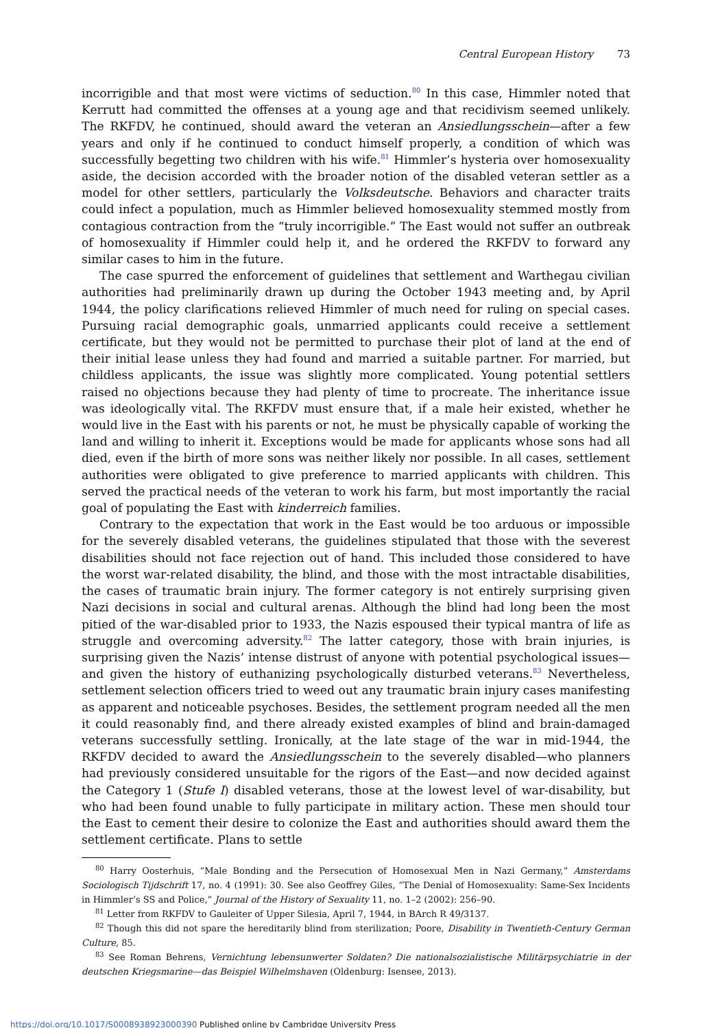Central European History 73
incorrigible and that most were victims of seduction.<sup>80</sup> In this case, Himmler noted that Kerrutt had committed the offenses at a young age and that recidivism seemed unlikely. The RKFDV, he continued, should award the veteran an Ansiedlungsschein—after a few years and only if he continued to conduct himself properly, a condition of which was successfully begetting two children with his wife.<sup>81</sup> Himmler’s hysteria over homosexuality aside, the decision accorded with the broader notion of the disabled veteran settler as a model for other settlers, particularly the Volksdeutsche. Behaviors and character traits could infect a population, much as Himmler believed homosexuality stemmed mostly from contagious contraction from the “truly incorrigible.” The East would not suffer an outbreak of homosexuality if Himmler could help it, and he ordered the RKFDV to forward any similar cases to him in the future.
The case spurred the enforcement of guidelines that settlement and Warthegau civilian authorities had preliminarily drawn up during the October 1943 meeting and, by April 1944, the policy clarifications relieved Himmler of much need for ruling on special cases. Pursuing racial demographic goals, unmarried applicants could receive a settlement certificate, but they would not be permitted to purchase their plot of land at the end of their initial lease unless they had found and married a suitable partner. For married, but childless applicants, the issue was slightly more complicated. Young potential settlers raised no objections because they had plenty of time to procreate. The inheritance issue was ideologically vital. The RKFDV must ensure that, if a male heir existed, whether he would live in the East with his parents or not, he must be physically capable of working the land and willing to inherit it. Exceptions would be made for applicants whose sons had all died, even if the birth of more sons was neither likely nor possible. In all cases, settlement authorities were obligated to give preference to married applicants with children. This served the practical needs of the veteran to work his farm, but most importantly the racial goal of populating the East with kinderreich families.
Contrary to the expectation that work in the East would be too arduous or impossible for the severely disabled veterans, the guidelines stipulated that those with the severest disabilities should not face rejection out of hand. This included those considered to have the worst war-related disability, the blind, and those with the most intractable disabilities, the cases of traumatic brain injury. The former category is not entirely surprising given Nazi decisions in social and cultural arenas. Although the blind had long been the most pitied of the war-disabled prior to 1933, the Nazis espoused their typical mantra of life as struggle and overcoming adversity.<sup>82</sup> The latter category, those with brain injuries, is surprising given the Nazis’ intense distrust of anyone with potential psychological issues—and given the history of euthanizing psychologically disturbed veterans.<sup>83</sup> Nevertheless, settlement selection officers tried to weed out any traumatic brain injury cases manifesting as apparent and noticeable psychoses. Besides, the settlement program needed all the men it could reasonably find, and there already existed examples of blind and brain-damaged veterans successfully settling. Ironically, at the late stage of the war in mid-1944, the RKFDV decided to award the Ansiedlungsschein to the severely disabled—who planners had previously considered unsuitable for the rigors of the East—and now decided against the Category 1 (Stufe I) disabled veterans, those at the lowest level of war-disability, but who had been found unable to fully participate in military action. These men should tour the East to cement their desire to colonize the East and authorities should award them the settlement certificate. Plans to settle
<sup>80</sup> Harry Oosterhuis, “Male Bonding and the Persecution of Homosexual Men in Nazi Germany,” Amsterdams Sociologisch Tijdschrift 17, no. 4 (1991): 30. See also Geoffrey Giles, “The Denial of Homosexuality: Same-Sex Incidents in Himmler’s SS and Police,” Journal of the History of Sexuality 11, no. 1–2 (2002): 256–90.
<sup>81</sup> Letter from RKFDV to Gauleiter of Upper Silesia, April 7, 1944, in BArch R 49/3137.
<sup>82</sup> Though this did not spare the hereditarily blind from sterilization; Poore, Disability in Twentieth-Century German Culture, 85.
<sup>83</sup> See Roman Behrens, Vernichtung lebensunwerter Soldaten? Die nationalsozialistische Militärpsychiatrie in der deutschen Kriegsmarine—das Beispiel Wilhelmshaven (Oldenburg: Isensee, 2013).
https://doi.org/10.1017/S0008938923000390 Published online by Cambridge University Press